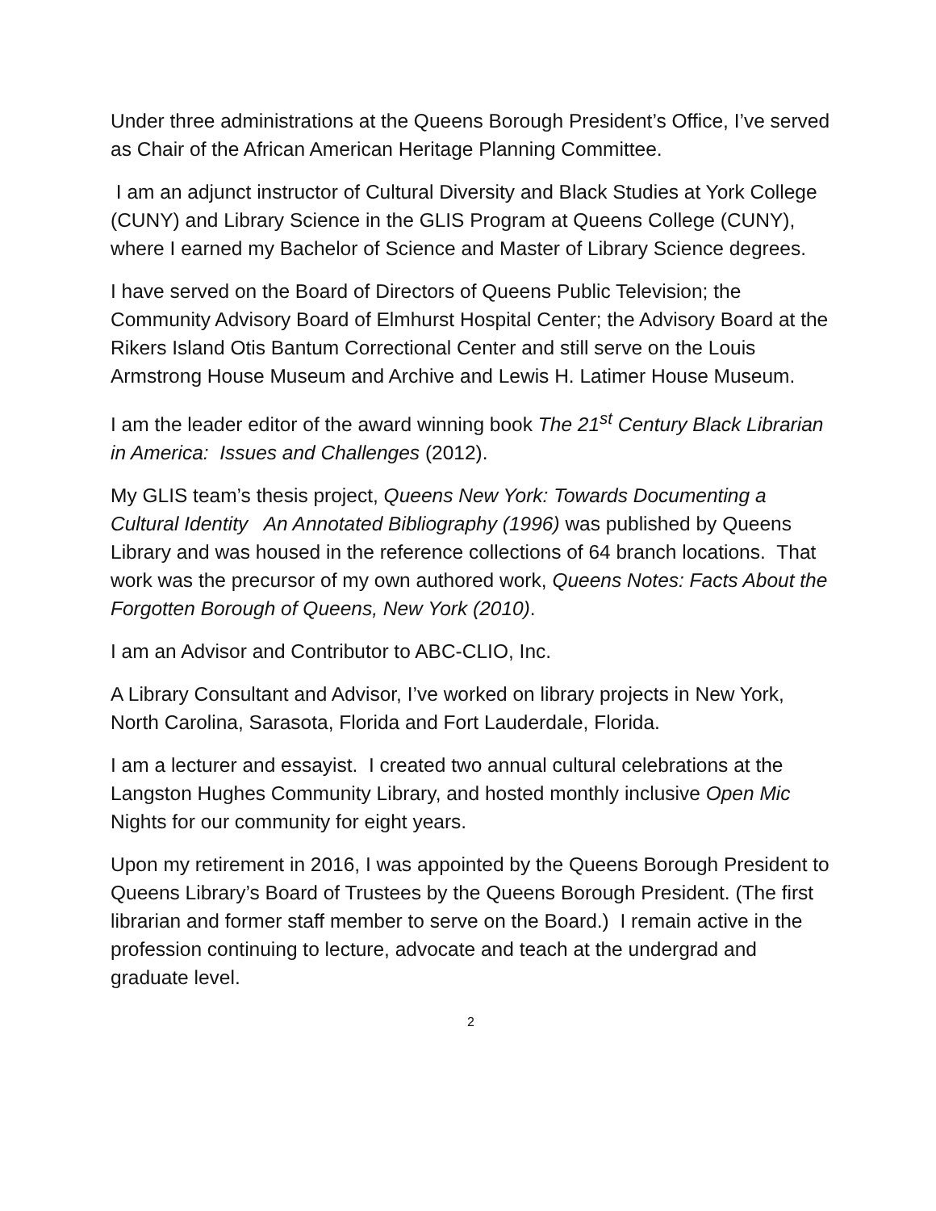Under three administrations at the Queens Borough President’s Office, I’ve served as Chair of the African American Heritage Planning Committee.
I am an adjunct instructor of Cultural Diversity and Black Studies at York College (CUNY) and Library Science in the GLIS Program at Queens College (CUNY), where I earned my Bachelor of Science and Master of Library Science degrees.
I have served on the Board of Directors of Queens Public Television; the Community Advisory Board of Elmhurst Hospital Center; the Advisory Board at the Rikers Island Otis Bantum Correctional Center and still serve on the Louis Armstrong House Museum and Archive and Lewis H. Latimer House Museum.
I am the leader editor of the award winning book The 21<sup>st</sup> Century Black Librarian in America: Issues and Challenges (2012).
My GLIS team’s thesis project, Queens New York: Towards Documenting a Cultural Identity An Annotated Bibliography (1996) was published by Queens Library and was housed in the reference collections of 64 branch locations. That work was the precursor of my own authored work, Queens Notes: Facts About the Forgotten Borough of Queens, New York (2010).
I am an Advisor and Contributor to ABC-CLIO, Inc.
A Library Consultant and Advisor, I’ve worked on library projects in New York, North Carolina, Sarasota, Florida and Fort Lauderdale, Florida.
I am a lecturer and essayist. I created two annual cultural celebrations at the Langston Hughes Community Library, and hosted monthly inclusive Open Mic Nights for our community for eight years.
Upon my retirement in 2016, I was appointed by the Queens Borough President to Queens Library’s Board of Trustees by the Queens Borough President. (The first librarian and former staff member to serve on the Board.) I remain active in the profession continuing to lecture, advocate and teach at the undergrad and graduate level.
2